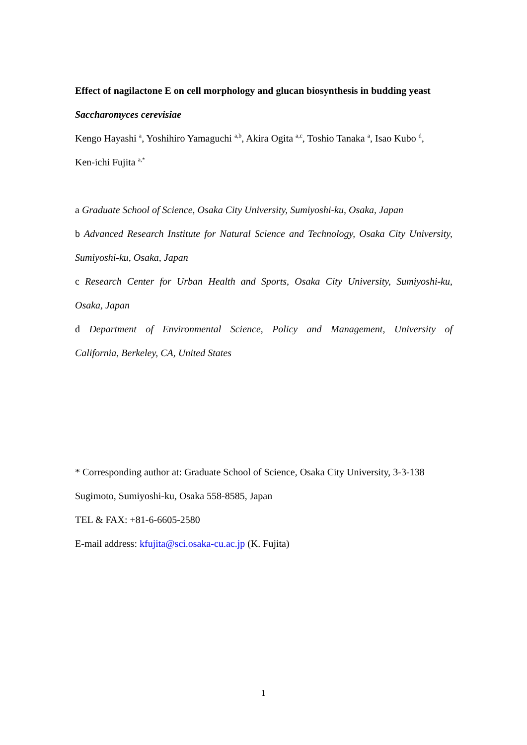Effect of nagilactone E on cell morphology and glucan biosynthesis in budding yeast
Saccharomyces cerevisiae
Kengo Hayashi <sup>a</sup>, Yoshihiro Yamaguchi <sup>a,b</sup>, Akira Ogita <sup>a,c</sup>, Toshio Tanaka <sup>a</sup>, Isao Kubo <sup>d</sup>,
Ken-ichi Fujita <sup>a,*</sup>
a Graduate School of Science, Osaka City University, Sumiyoshi-ku, Osaka, Japan
b Advanced Research Institute for Natural Science and Technology, Osaka City University,
Sumiyoshi-ku, Osaka, Japan
c Research Center for Urban Health and Sports, Osaka City University, Sumiyoshi-ku,
Osaka, Japan
d Department of Environmental Science, Policy and Management, University of
California, Berkeley, CA, United States
* Corresponding author at: Graduate School of Science, Osaka City University, 3-3-138
Sugimoto, Sumiyoshi-ku, Osaka 558-8585, Japan
TEL & FAX: +81-6-6605-2580
E-mail address: kfujita@sci.osaka-cu.ac.jp (K. Fujita)
1